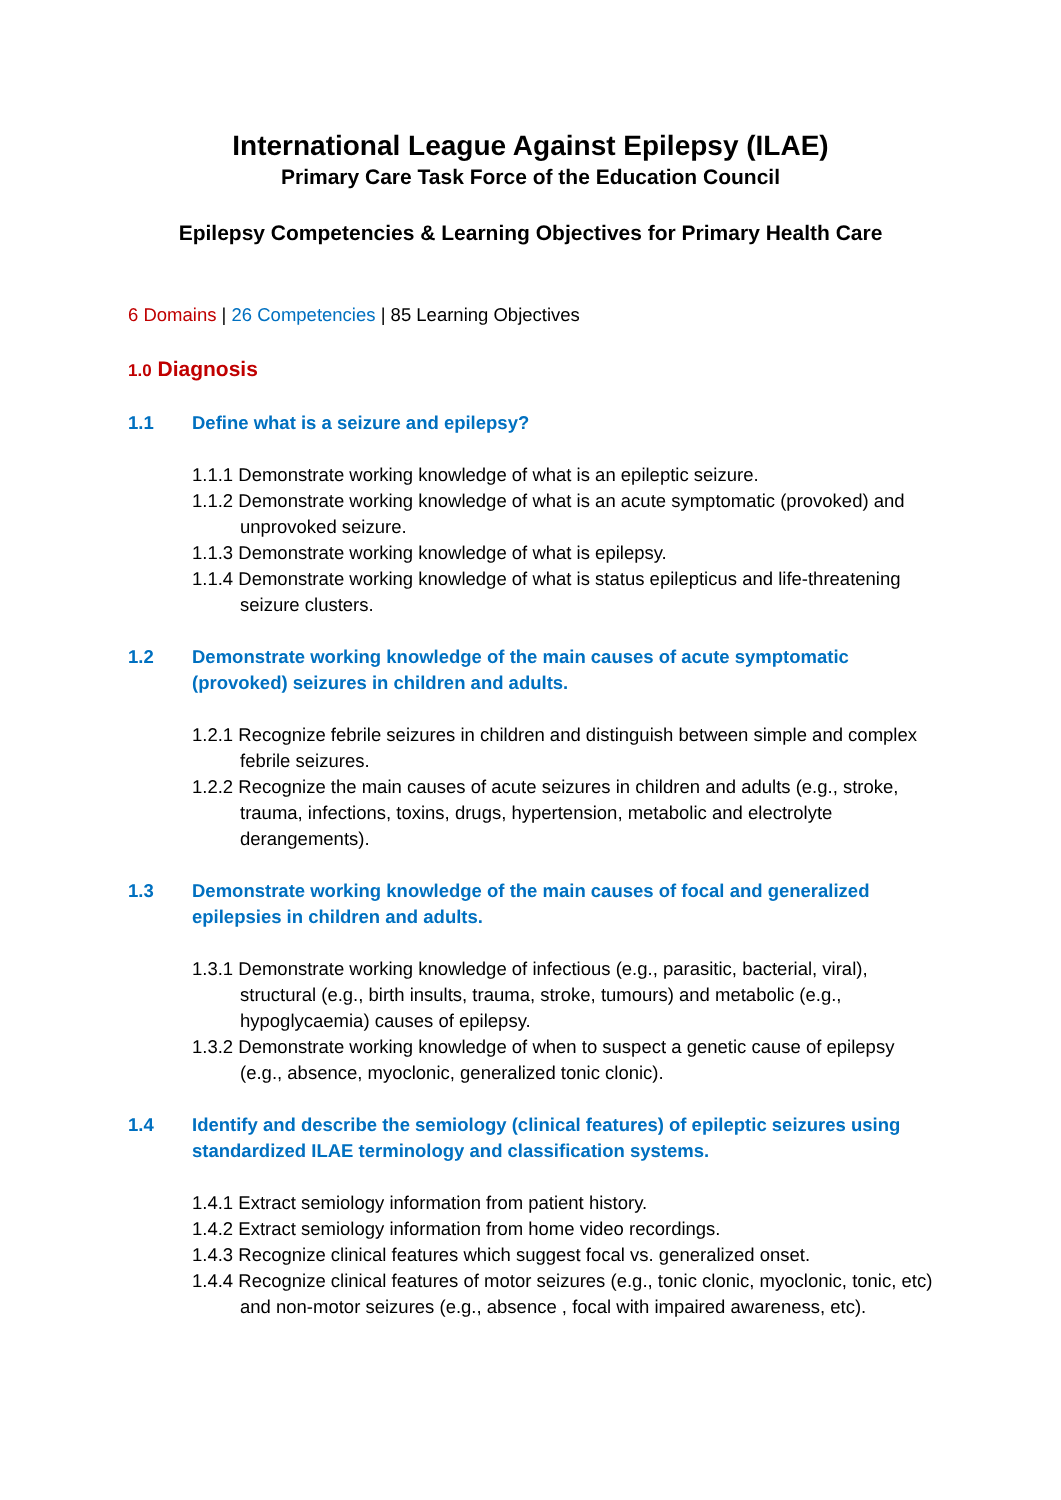International League Against Epilepsy (ILAE)
Primary Care Task Force of the Education Council
Epilepsy Competencies & Learning Objectives for Primary Health Care
6 Domains | 26 Competencies | 85 Learning Objectives
1.0 Diagnosis
1.1 Define what is a seizure and epilepsy?
1.1.1 Demonstrate working knowledge of what is an epileptic seizure.
1.1.2 Demonstrate working knowledge of what is an acute symptomatic (provoked) and unprovoked seizure.
1.1.3 Demonstrate working knowledge of what is epilepsy.
1.1.4 Demonstrate working knowledge of what is status epilepticus and life-threatening seizure clusters.
1.2 Demonstrate working knowledge of the main causes of acute symptomatic (provoked) seizures in children and adults.
1.2.1 Recognize febrile seizures in children and distinguish between simple and complex febrile seizures.
1.2.2 Recognize the main causes of acute seizures in children and adults (e.g., stroke, trauma, infections, toxins, drugs, hypertension, metabolic and electrolyte derangements).
1.3 Demonstrate working knowledge of the main causes of focal and generalized epilepsies in children and adults.
1.3.1 Demonstrate working knowledge of infectious (e.g., parasitic, bacterial, viral), structural (e.g., birth insults, trauma, stroke, tumours) and metabolic (e.g., hypoglycaemia) causes of epilepsy.
1.3.2 Demonstrate working knowledge of when to suspect a genetic cause of epilepsy (e.g., absence, myoclonic, generalized tonic clonic).
1.4 Identify and describe the semiology (clinical features) of epileptic seizures using standardized ILAE terminology and classification systems.
1.4.1 Extract semiology information from patient history.
1.4.2 Extract semiology information from home video recordings.
1.4.3 Recognize clinical features which suggest focal vs. generalized onset.
1.4.4 Recognize clinical features of motor seizures (e.g., tonic clonic, myoclonic, tonic, etc) and non-motor seizures (e.g., absence , focal with impaired awareness, etc).